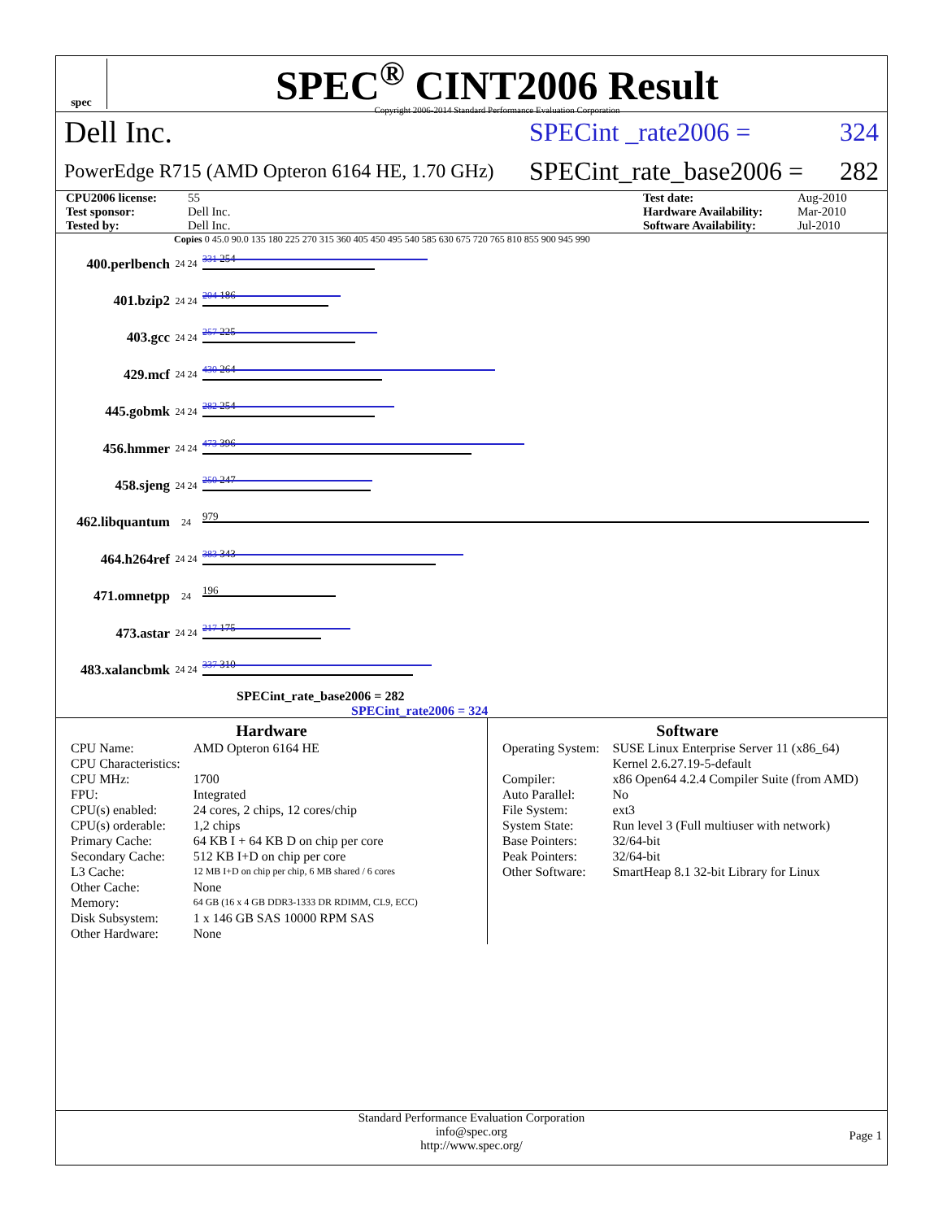spec
SPEC<sup>®</sup> CINT2006 Result
Copyright 2006-2014 Standard Performance Evaluation Corporation
Dell Inc. SPECint _rate2006 = 324
PowerEdge R715 (AMD Opteron 6164 HE, 1.70 GHz) SPECint_rate_base2006 = 282
CPU2006 license: 55 Test date: Aug-2010 Test sponsor: Dell Inc. Hardware Availability: Mar-2010 Tested by: Dell Inc. Software Availability: Jul-2010
Copies 0 45.0 90.0 135 180 225 270 315 360 405 450 495 540 585 630 675 720 765 810 855 900 945 990
400.perlbench 24 24
331 254
401.bzip2 24 24
204 186
403.gcc 24 24
257 225
429.mcf 24 24
430 264
445.gobmk 24 24
282 254
456.hmmer 24 24
473 396
458.sjeng 24 24
250 247
462.libquantum 24
979
464.h264ref 24 24
383 343
471.omnetpp 24
196
473.astar 24 24
217 175
483.xalancbmk 24 24
337 310
SPECint_rate_base2006 = 282
SPECint_rate2006 = 324
Hardware
| CPU Name: | AMD Opteron 6164 HE |
| CPU Characteristics: | |
| CPU MHz: | 1700 |
| FPU: | Integrated |
| CPU(s) enabled: | 24 cores, 2 chips, 12 cores/chip |
| CPU(s) orderable: | 1,2 chips |
| Primary Cache: | 64 KB I + 64 KB D on chip per core |
| Secondary Cache: | 512 KB I+D on chip per core |
| L3 Cache: | 12 MB I+D on chip per chip, 6 MB shared / 6 cores |
| Other Cache: | None |
| Memory: | 64 GB (16 x 4 GB DDR3-1333 DR RDIMM, CL9, ECC) |
| Disk Subsystem: | 1 x 146 GB SAS 10000 RPM SAS |
| Other Hardware: | None |
Software
| Operating System: | SUSE Linux Enterprise Server 11 (x86_64) Kernel 2.6.27.19-5-default |
| Compiler: | x86 Open64 4.2.4 Compiler Suite (from AMD) |
| Auto Parallel: | No |
| File System: | ext3 |
| System State: | Run level 3 (Full multiuser with network) |
| Base Pointers: | 32/64-bit |
| Peak Pointers: | 32/64-bit |
| Other Software: | SmartHeap 8.1 32-bit Library for Linux |
Standard Performance Evaluation Corporation
info@spec.org
http://www.spec.org/
Page 1